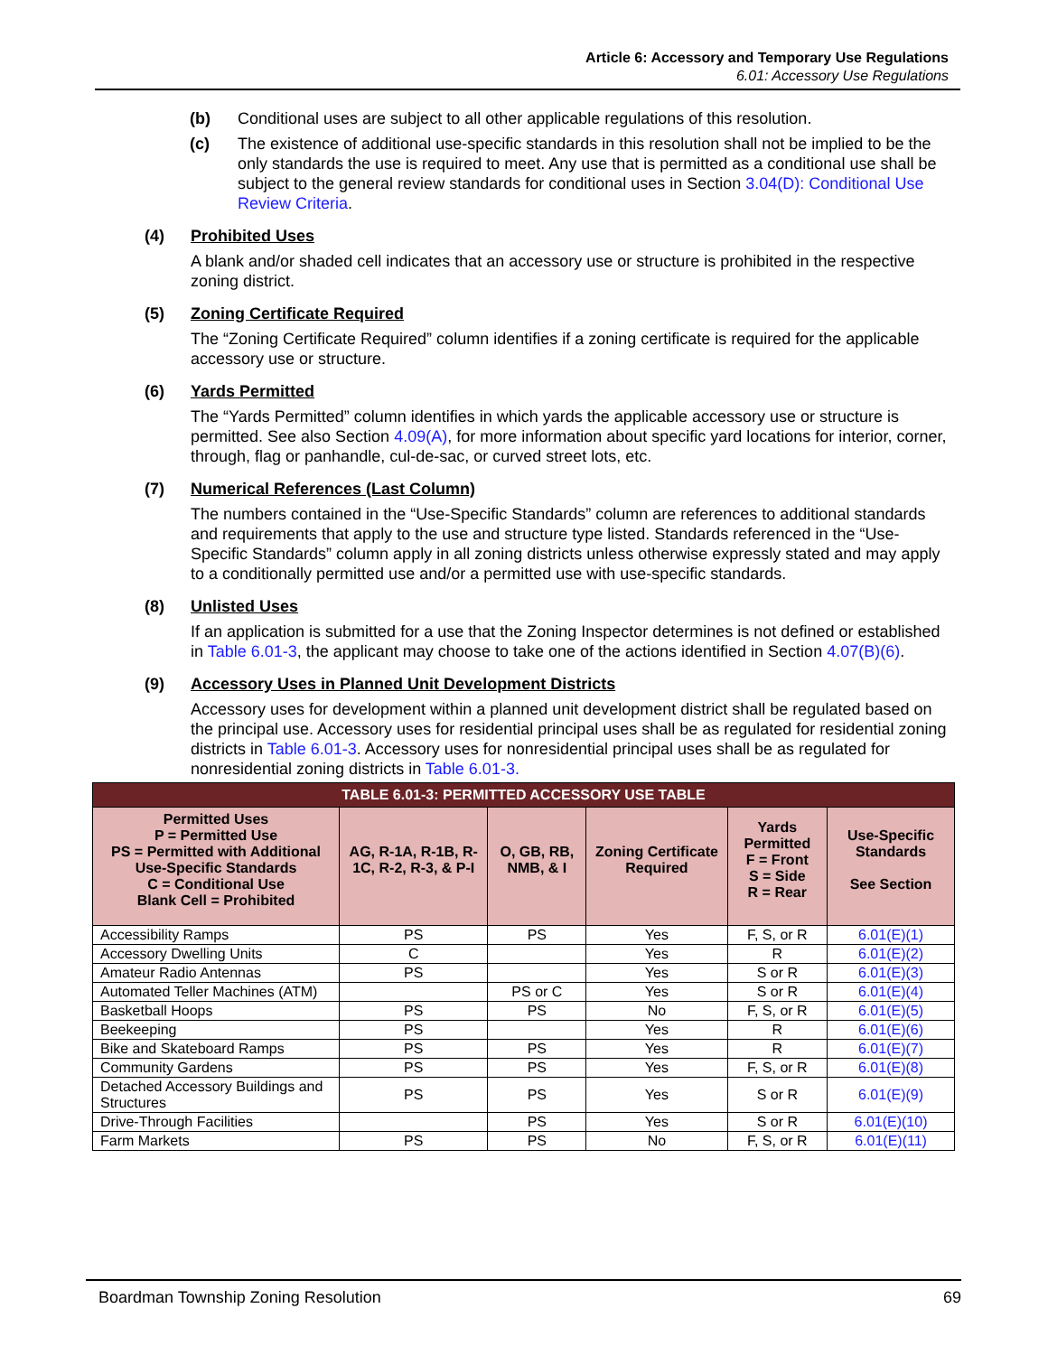Article 6: Accessory and Temporary Use Regulations
6.01: Accessory Use Regulations
(b) Conditional uses are subject to all other applicable regulations of this resolution.
(c) The existence of additional use-specific standards in this resolution shall not be implied to be the only standards the use is required to meet. Any use that is permitted as a conditional use shall be subject to the general review standards for conditional uses in Section 3.04(D): Conditional Use Review Criteria.
(4) Prohibited Uses
A blank and/or shaded cell indicates that an accessory use or structure is prohibited in the respective zoning district.
(5) Zoning Certificate Required
The “Zoning Certificate Required” column identifies if a zoning certificate is required for the applicable accessory use or structure.
(6) Yards Permitted
The “Yards Permitted” column identifies in which yards the applicable accessory use or structure is permitted. See also Section 4.09(A), for more information about specific yard locations for interior, corner, through, flag or panhandle, cul-de-sac, or curved street lots, etc.
(7) Numerical References (Last Column)
The numbers contained in the “Use-Specific Standards” column are references to additional standards and requirements that apply to the use and structure type listed. Standards referenced in the “Use-Specific Standards” column apply in all zoning districts unless otherwise expressly stated and may apply to a conditionally permitted use and/or a permitted use with use-specific standards.
(8) Unlisted Uses
If an application is submitted for a use that the Zoning Inspector determines is not defined or established in Table 6.01-3, the applicant may choose to take one of the actions identified in Section 4.07(B)(6).
(9) Accessory Uses in Planned Unit Development Districts
Accessory uses for development within a planned unit development district shall be regulated based on the principal use. Accessory uses for residential principal uses shall be as regulated for residential zoning districts in Table 6.01-3. Accessory uses for nonresidential principal uses shall be as regulated for nonresidential zoning districts in Table 6.01-3.
| TABLE 6.01-3: PERMITTED ACCESSORY USE TABLE | | | | | |
| --- | --- | --- | --- | --- | --- |
| Permitted Uses P = Permitted Use PS = Permitted with Additional Use-Specific Standards C = Conditional Use Blank Cell = Prohibited | AG, R-1A, R-1B, R-1C, R-2, R-3, & P-I | O, GB, RB, NMB, & I | Zoning Certificate Required | Yards Permitted F = Front S = Side R = Rear | Use-Specific Standards See Section |
| Accessibility Ramps | PS | PS | Yes | F, S, or R | 6.01(E)(1) |
| Accessory Dwelling Units | C | | Yes | R | 6.01(E)(2) |
| Amateur Radio Antennas | PS | | Yes | S or R | 6.01(E)(3) |
| Automated Teller Machines (ATM) | | PS or C | Yes | S or R | 6.01(E)(4) |
| Basketball Hoops | PS | PS | No | F, S, or R | 6.01(E)(5) |
| Beekeeping | PS | | Yes | R | 6.01(E)(6) |
| Bike and Skateboard Ramps | PS | PS | Yes | R | 6.01(E)(7) |
| Community Gardens | PS | PS | Yes | F, S, or R | 6.01(E)(8) |
| Detached Accessory Buildings and Structures | PS | PS | Yes | S or R | 6.01(E)(9) |
| Drive-Through Facilities | | PS | Yes | S or R | 6.01(E)(10) |
| Farm Markets | PS | PS | No | F, S, or R | 6.01(E)(11) |
Boardman Township Zoning Resolution 69